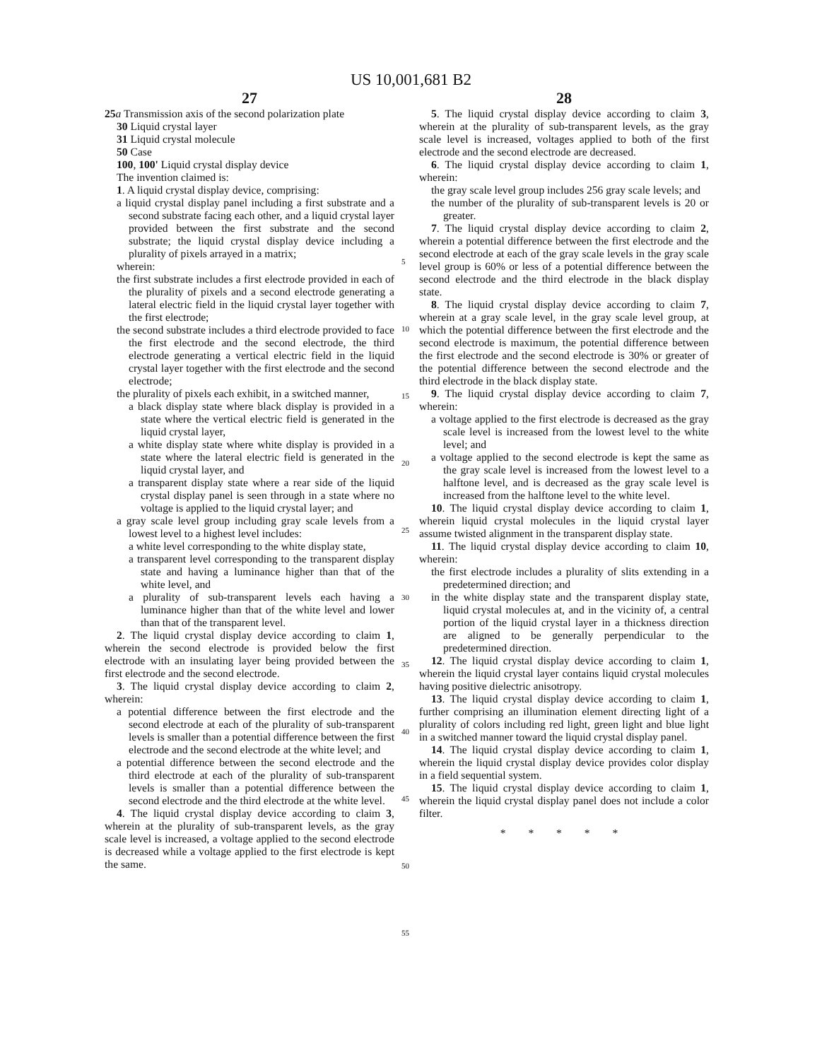US 10,001,681 B2
27
25 a Transmission axis of the second polarization plate
30 Liquid crystal layer
31 Liquid crystal molecule
50 Case
100, 100' Liquid crystal display device
The invention claimed is:
1. A liquid crystal display device, comprising:
a liquid crystal display panel including a first substrate and a second substrate facing each other, and a liquid crystal layer provided between the first substrate and the second substrate; the liquid crystal display device including a plurality of pixels arrayed in a matrix;
wherein:
the first substrate includes a first electrode provided in each of the plurality of pixels and a second electrode generating a lateral electric field in the liquid crystal layer together with the first electrode;
the second substrate includes a third electrode provided to face the first electrode and the second electrode, the third electrode generating a vertical electric field in the liquid crystal layer together with the first electrode and the second electrode;
the plurality of pixels each exhibit, in a switched manner,
a black display state where black display is provided in a state where the vertical electric field is generated in the liquid crystal layer,
a white display state where white display is provided in a state where the lateral electric field is generated in the liquid crystal layer, and
a transparent display state where a rear side of the liquid crystal display panel is seen through in a state where no voltage is applied to the liquid crystal layer; and
a gray scale level group including gray scale levels from a lowest level to a highest level includes:
a white level corresponding to the white display state,
a transparent level corresponding to the transparent display state and having a luminance higher than that of the white level, and
a plurality of sub-transparent levels each having a luminance higher than that of the white level and lower than that of the transparent level.
2. The liquid crystal display device according to claim 1, wherein the second electrode is provided below the first electrode with an insulating layer being provided between the first electrode and the second electrode.
3. The liquid crystal display device according to claim 2, wherein:
a potential difference between the first electrode and the second electrode at each of the plurality of sub-transparent levels is smaller than a potential difference between the first electrode and the second electrode at the white level; and
a potential difference between the second electrode and the third electrode at each of the plurality of sub-transparent levels is smaller than a potential difference between the second electrode and the third electrode at the white level.
4. The liquid crystal display device according to claim 3, wherein at the plurality of sub-transparent levels, as the gray scale level is increased, a voltage applied to the second electrode is decreased while a voltage applied to the first electrode is kept the same.
5
10
15
20
25
30
35
40
45
50
55
28
5. The liquid crystal display device according to claim 3, wherein at the plurality of sub-transparent levels, as the gray scale level is increased, voltages applied to both of the first electrode and the second electrode are decreased.
6. The liquid crystal display device according to claim 1, wherein:
the gray scale level group includes 256 gray scale levels; and
the number of the plurality of sub-transparent levels is 20 or greater.
7. The liquid crystal display device according to claim 2, wherein a potential difference between the first electrode and the second electrode at each of the gray scale levels in the gray scale level group is 60% or less of a potential difference between the second electrode and the third electrode in the black display state.
8. The liquid crystal display device according to claim 7, wherein at a gray scale level, in the gray scale level group, at which the potential difference between the first electrode and the second electrode is maximum, the potential difference between the first electrode and the second electrode is 30% or greater of the potential difference between the second electrode and the third electrode in the black display state.
9. The liquid crystal display device according to claim 7, wherein:
a voltage applied to the first electrode is decreased as the gray scale level is increased from the lowest level to the white level; and
a voltage applied to the second electrode is kept the same as the gray scale level is increased from the lowest level to a halftone level, and is decreased as the gray scale level is increased from the halftone level to the white level.
10. The liquid crystal display device according to claim 1, wherein liquid crystal molecules in the liquid crystal layer assume twisted alignment in the transparent display state.
11. The liquid crystal display device according to claim 10, wherein:
the first electrode includes a plurality of slits extending in a predetermined direction; and
in the white display state and the transparent display state, liquid crystal molecules at, and in the vicinity of, a central portion of the liquid crystal layer in a thickness direction are aligned to be generally perpendicular to the predetermined direction.
12. The liquid crystal display device according to claim 1, wherein the liquid crystal layer contains liquid crystal molecules having positive dielectric anisotropy.
13. The liquid crystal display device according to claim 1, further comprising an illumination element directing light of a plurality of colors including red light, green light and blue light in a switched manner toward the liquid crystal display panel.
14. The liquid crystal display device according to claim 1, wherein the liquid crystal display device provides color display in a field sequential system.
15. The liquid crystal display device according to claim 1, wherein the liquid crystal display panel does not include a color filter.
* * * * *